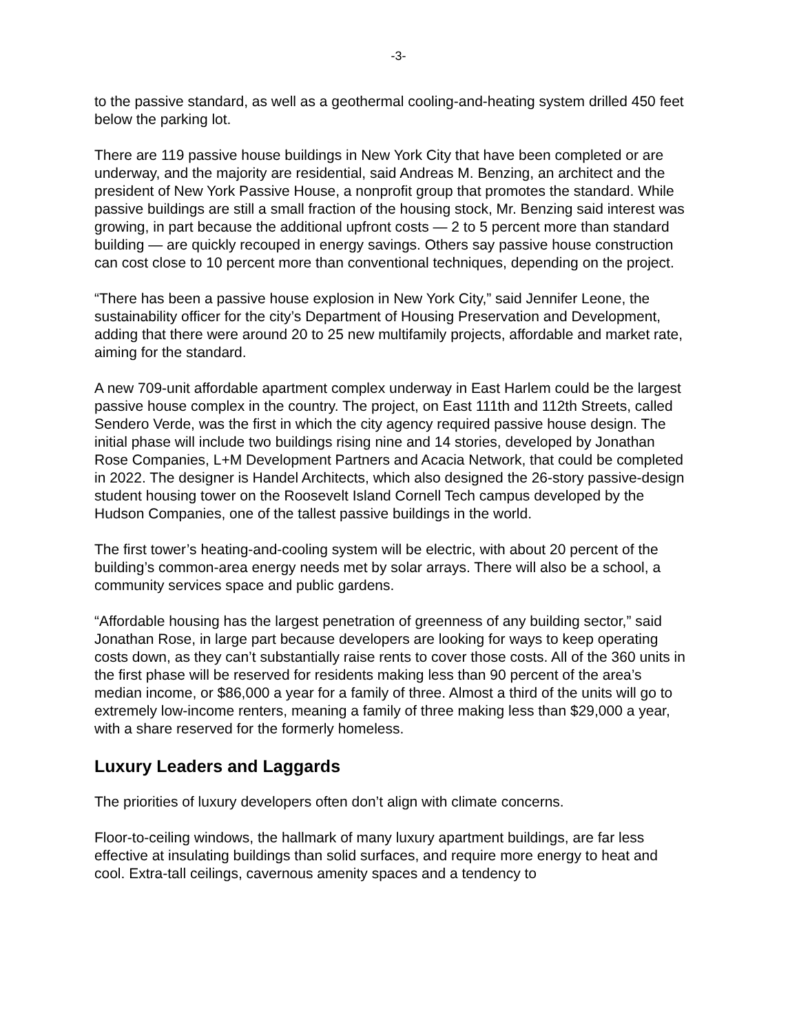-3-
to the passive standard, as well as a geothermal cooling-and-heating system drilled 450 feet below the parking lot.
There are 119 passive house buildings in New York City that have been completed or are underway, and the majority are residential, said Andreas M. Benzing, an architect and the president of New York Passive House, a nonprofit group that promotes the standard. While passive buildings are still a small fraction of the housing stock, Mr. Benzing said interest was growing, in part because the additional upfront costs — 2 to 5 percent more than standard building — are quickly recouped in energy savings. Others say passive house construction can cost close to 10 percent more than conventional techniques, depending on the project.
“There has been a passive house explosion in New York City,” said Jennifer Leone, the sustainability officer for the city’s Department of Housing Preservation and Development, adding that there were around 20 to 25 new multifamily projects, affordable and market rate, aiming for the standard.
A new 709-unit affordable apartment complex underway in East Harlem could be the largest passive house complex in the country. The project, on East 111th and 112th Streets, called Sendero Verde, was the first in which the city agency required passive house design. The initial phase will include two buildings rising nine and 14 stories, developed by Jonathan Rose Companies, L+M Development Partners and Acacia Network, that could be completed in 2022. The designer is Handel Architects, which also designed the 26-story passive-design student housing tower on the Roosevelt Island Cornell Tech campus developed by the Hudson Companies, one of the tallest passive buildings in the world.
The first tower’s heating-and-cooling system will be electric, with about 20 percent of the building’s common-area energy needs met by solar arrays. There will also be a school, a community services space and public gardens.
“Affordable housing has the largest penetration of greenness of any building sector,” said Jonathan Rose, in large part because developers are looking for ways to keep operating costs down, as they can’t substantially raise rents to cover those costs. All of the 360 units in the first phase will be reserved for residents making less than 90 percent of the area’s median income, or $86,000 a year for a family of three. Almost a third of the units will go to extremely low-income renters, meaning a family of three making less than $29,000 a year, with a share reserved for the formerly homeless.
Luxury Leaders and Laggards
The priorities of luxury developers often don’t align with climate concerns.
Floor-to-ceiling windows, the hallmark of many luxury apartment buildings, are far less effective at insulating buildings than solid surfaces, and require more energy to heat and cool. Extra-tall ceilings, cavernous amenity spaces and a tendency to